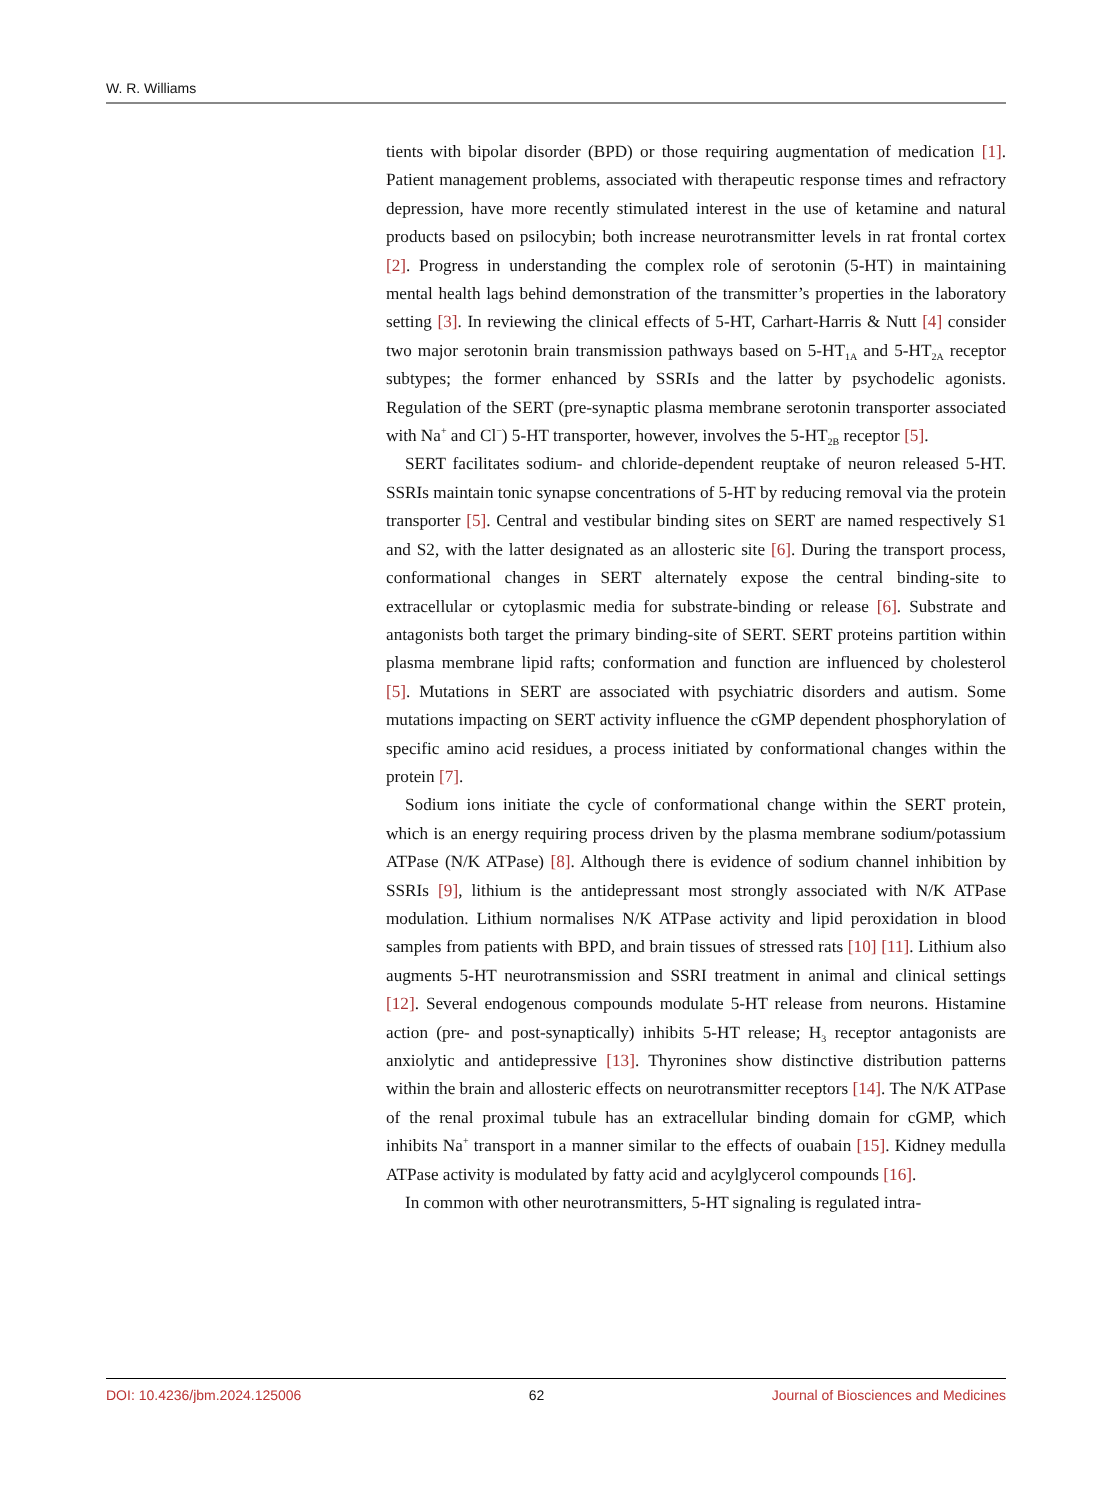W. R. Williams
tients with bipolar disorder (BPD) or those requiring augmentation of medication [1]. Patient management problems, associated with therapeutic response times and refractory depression, have more recently stimulated interest in the use of ketamine and natural products based on psilocybin; both increase neurotransmitter levels in rat frontal cortex [2]. Progress in understanding the complex role of serotonin (5-HT) in maintaining mental health lags behind demonstration of the transmitter’s properties in the laboratory setting [3]. In reviewing the clinical effects of 5-HT, Carhart-Harris & Nutt [4] consider two major serotonin brain transmission pathways based on 5-HT<sub>1A</sub> and 5-HT<sub>2A</sub> receptor subtypes; the former enhanced by SSRIs and the latter by psychodelic agonists. Regulation of the SERT (pre-synaptic plasma membrane serotonin transporter associated with Na<sup>+</sup> and Cl<sup>−</sup>) 5-HT transporter, however, involves the 5-HT<sub>2B</sub> receptor [5].
SERT facilitates sodium- and chloride-dependent reuptake of neuron released 5-HT. SSRIs maintain tonic synapse concentrations of 5-HT by reducing removal via the protein transporter [5]. Central and vestibular binding sites on SERT are named respectively S1 and S2, with the latter designated as an allosteric site [6]. During the transport process, conformational changes in SERT alternately expose the central binding-site to extracellular or cytoplasmic media for substrate-binding or release [6]. Substrate and antagonists both target the primary binding-site of SERT. SERT proteins partition within plasma membrane lipid rafts; conformation and function are influenced by cholesterol [5]. Mutations in SERT are associated with psychiatric disorders and autism. Some mutations impacting on SERT activity influence the cGMP dependent phosphorylation of specific amino acid residues, a process initiated by conformational changes within the protein [7].
Sodium ions initiate the cycle of conformational change within the SERT protein, which is an energy requiring process driven by the plasma membrane sodium/potassium ATPase (N/K ATPase) [8]. Although there is evidence of sodium channel inhibition by SSRIs [9], lithium is the antidepressant most strongly associated with N/K ATPase modulation. Lithium normalises N/K ATPase activity and lipid peroxidation in blood samples from patients with BPD, and brain tissues of stressed rats [10] [11]. Lithium also augments 5-HT neurotransmission and SSRI treatment in animal and clinical settings [12]. Several endogenous compounds modulate 5-HT release from neurons. Histamine action (pre- and post-synaptically) inhibits 5-HT release; H<sub>3</sub> receptor antagonists are anxiolytic and antidepressive [13]. Thyronines show distinctive distribution patterns within the brain and allosteric effects on neurotransmitter receptors [14]. The N/K ATPase of the renal proximal tubule has an extracellular binding domain for cGMP, which inhibits Na<sup>+</sup> transport in a manner similar to the effects of ouabain [15]. Kidney medulla ATPase activity is modulated by fatty acid and acylglycerol compounds [16].
In common with other neurotransmitters, 5-HT signaling is regulated intra-
DOI: 10.4236/jbm.2024.125006 62 Journal of Biosciences and Medicines